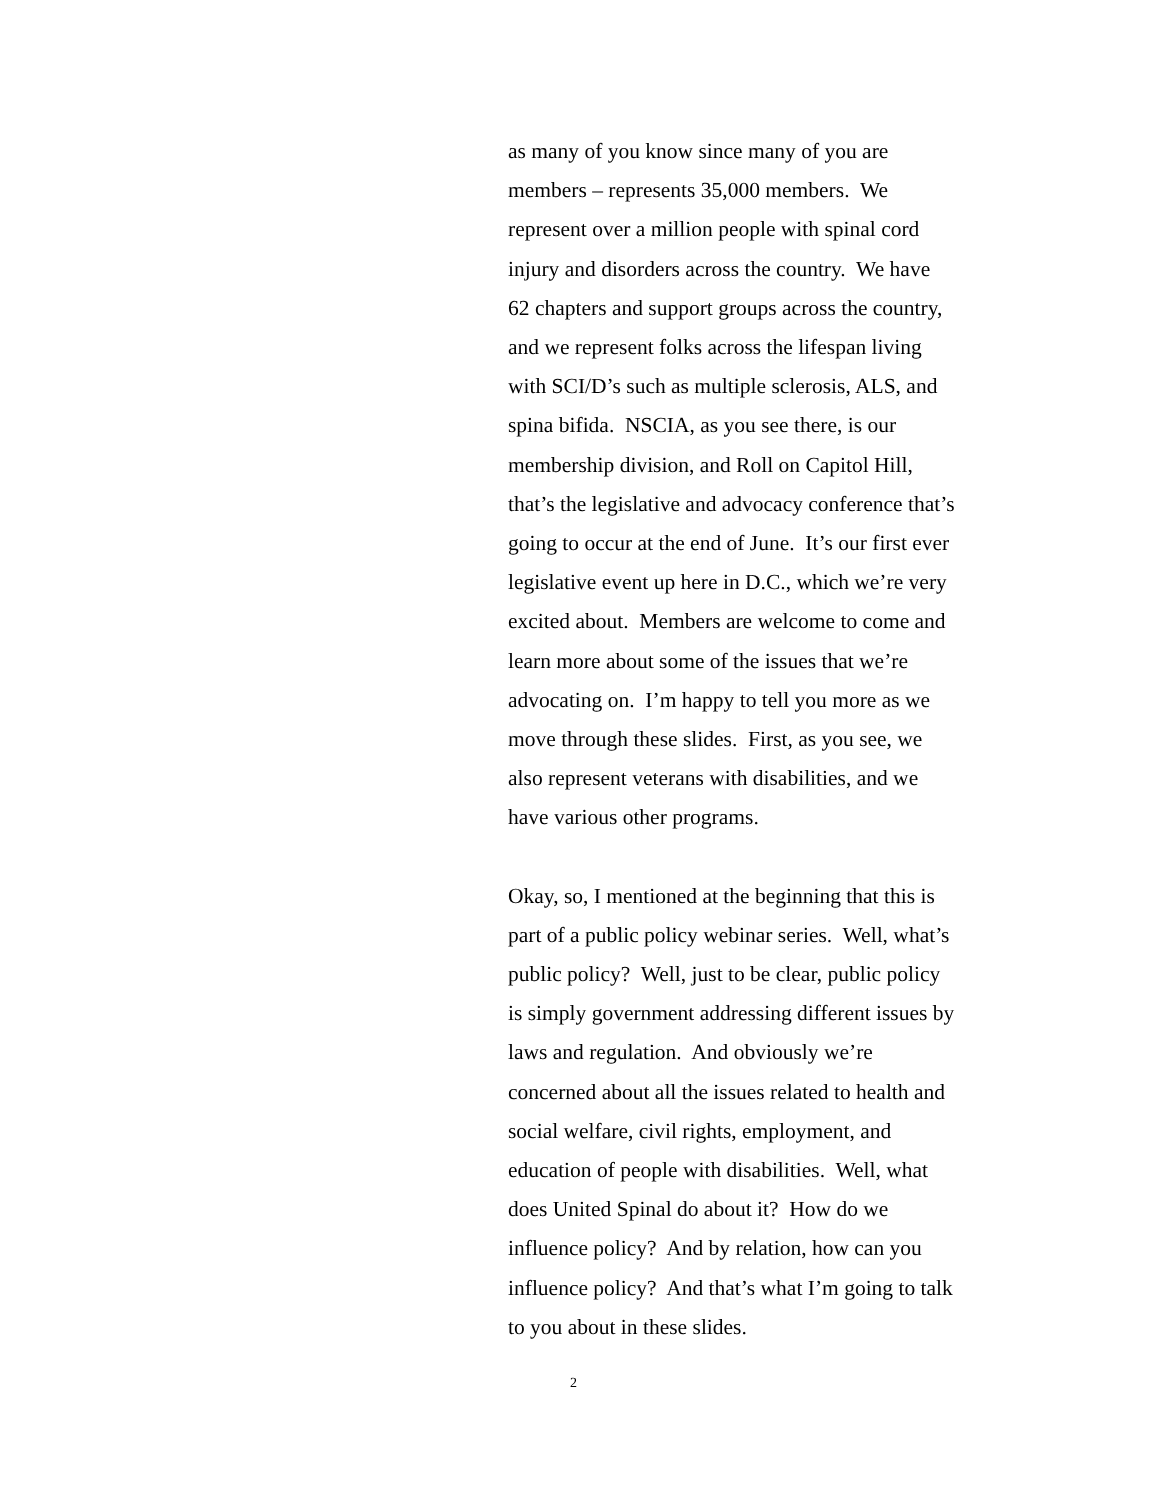as many of you know since many of you are
members – represents 35,000 members. We
represent over a million people with spinal cord
injury and disorders across the country. We have
62 chapters and support groups across the country,
and we represent folks across the lifespan living
with SCI/D’s such as multiple sclerosis, ALS, and
spina bifida. NSCIA, as you see there, is our
membership division, and Roll on Capitol Hill,
that’s the legislative and advocacy conference that’s
going to occur at the end of June. It’s our first ever
legislative event up here in D.C., which we’re very
excited about. Members are welcome to come and
learn more about some of the issues that we’re
advocating on. I’m happy to tell you more as we
move through these slides. First, as you see, we
also represent veterans with disabilities, and we
have various other programs.
Okay, so, I mentioned at the beginning that this is
part of a public policy webinar series. Well, what’s
public policy? Well, just to be clear, public policy
is simply government addressing different issues by
laws and regulation. And obviously we’re
concerned about all the issues related to health and
social welfare, civil rights, employment, and
education of people with disabilities. Well, what
does United Spinal do about it? How do we
influence policy? And by relation, how can you
influence policy? And that’s what I’m going to talk
to you about in these slides.
2